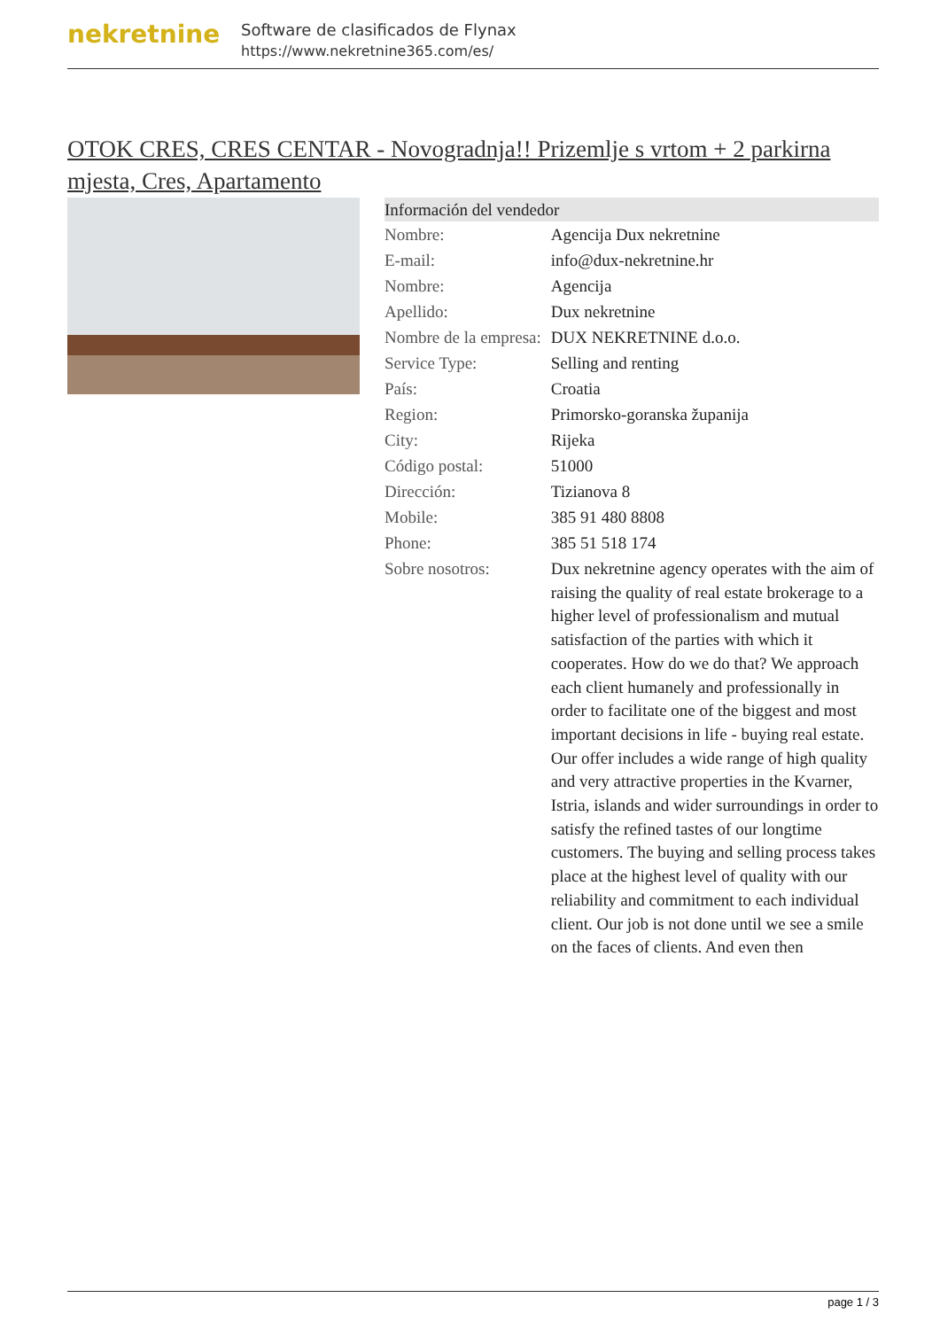nekretnine
Software de clasificados de Flynax
https://www.nekretnine365.com/es/
OTOK CRES, CRES CENTAR - Novogradnja!! Prizemlje s vrtom + 2 parkirna mjesta, Cres, Apartamento
| Información del vendedor | |
| --- | --- |
| Nombre: | Agencija Dux nekretnine |
| E-mail: | info@dux-nekretnine.hr |
| Nombre: | Agencija |
| Apellido: | Dux nekretnine |
| Nombre de la empresa: | DUX NEKRETNINE d.o.o. |
| Service Type: | Selling and renting |
| País: | Croatia |
| Region: | Primorsko-goranska županija |
| City: | Rijeka |
| Código postal: | 51000 |
| Dirección: | Tizianova 8 |
| Mobile: | 385 91 480 8808 |
| Phone: | 385 51 518 174 |
| Sobre nosotros: | Dux nekretnine agency operates with the aim of raising the quality of real estate brokerage to a higher level of professionalism and mutual satisfaction of the parties with which it cooperates. How do we do that? We approach each client humanely and professionally in order to facilitate one of the biggest and most important decisions in life - buying real estate. Our offer includes a wide range of high quality and very attractive properties in the Kvarner, Istria, islands and wider surroundings in order to satisfy the refined tastes of our longtime customers. The buying and selling process takes place at the highest level of quality with our reliability and commitment to each individual client. Our job is not done until we see a smile on the faces of clients. And even then |
page 1 / 3